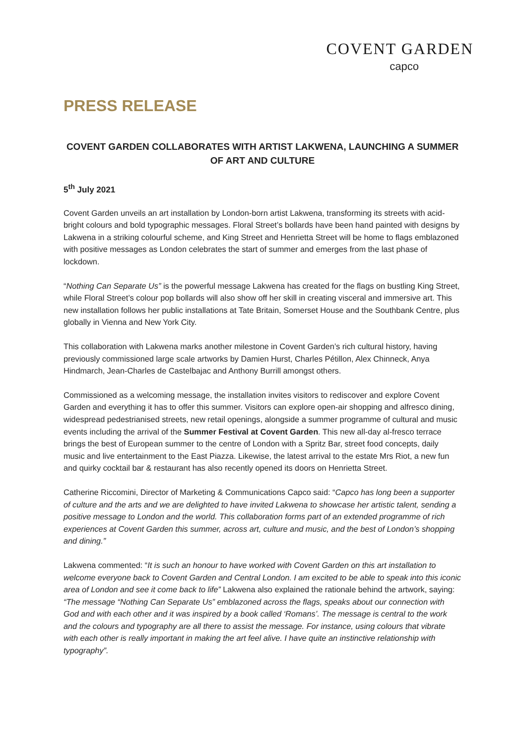COVENT GARDEN
capco
PRESS RELEASE
COVENT GARDEN COLLABORATES WITH ARTIST LAKWENA, LAUNCHING A SUMMER OF ART AND CULTURE
5<sup>th</sup> July 2021
Covent Garden unveils an art installation by London-born artist Lakwena, transforming its streets with acid-bright colours and bold typographic messages. Floral Street’s bollards have been hand painted with designs by Lakwena in a striking colourful scheme, and King Street and Henrietta Street will be home to flags emblazoned with positive messages as London celebrates the start of summer and emerges from the last phase of lockdown.
“Nothing Can Separate Us” is the powerful message Lakwena has created for the flags on bustling King Street, while Floral Street’s colour pop bollards will also show off her skill in creating visceral and immersive art. This new installation follows her public installations at Tate Britain, Somerset House and the Southbank Centre, plus globally in Vienna and New York City.
This collaboration with Lakwena marks another milestone in Covent Garden’s rich cultural history, having previously commissioned large scale artworks by Damien Hurst, Charles Pétillon, Alex Chinneck, Anya Hindmarch, Jean-Charles de Castelbajac and Anthony Burrill amongst others.
Commissioned as a welcoming message, the installation invites visitors to rediscover and explore Covent Garden and everything it has to offer this summer. Visitors can explore open-air shopping and alfresco dining, widespread pedestrianised streets, new retail openings, alongside a summer programme of cultural and music events including the arrival of the Summer Festival at Covent Garden. This new all-day al-fresco terrace brings the best of European summer to the centre of London with a Spritz Bar, street food concepts, daily music and live entertainment to the East Piazza. Likewise, the latest arrival to the estate Mrs Riot, a new fun and quirky cocktail bar & restaurant has also recently opened its doors on Henrietta Street.
Catherine Riccomini, Director of Marketing & Communications Capco said: “Capco has long been a supporter of culture and the arts and we are delighted to have invited Lakwena to showcase her artistic talent, sending a positive message to London and the world. This collaboration forms part of an extended programme of rich experiences at Covent Garden this summer, across art, culture and music, and the best of London’s shopping and dining.”
Lakwena commented: “It is such an honour to have worked with Covent Garden on this art installation to welcome everyone back to Covent Garden and Central London. I am excited to be able to speak into this iconic area of London and see it come back to life” Lakwena also explained the rationale behind the artwork, saying: “The message “Nothing Can Separate Us” emblazoned across the flags, speaks about our connection with God and with each other and it was inspired by a book called ‘Romans’. The message is central to the work and the colours and typography are all there to assist the message. For instance, using colours that vibrate with each other is really important in making the art feel alive. I have quite an instinctive relationship with typography”.